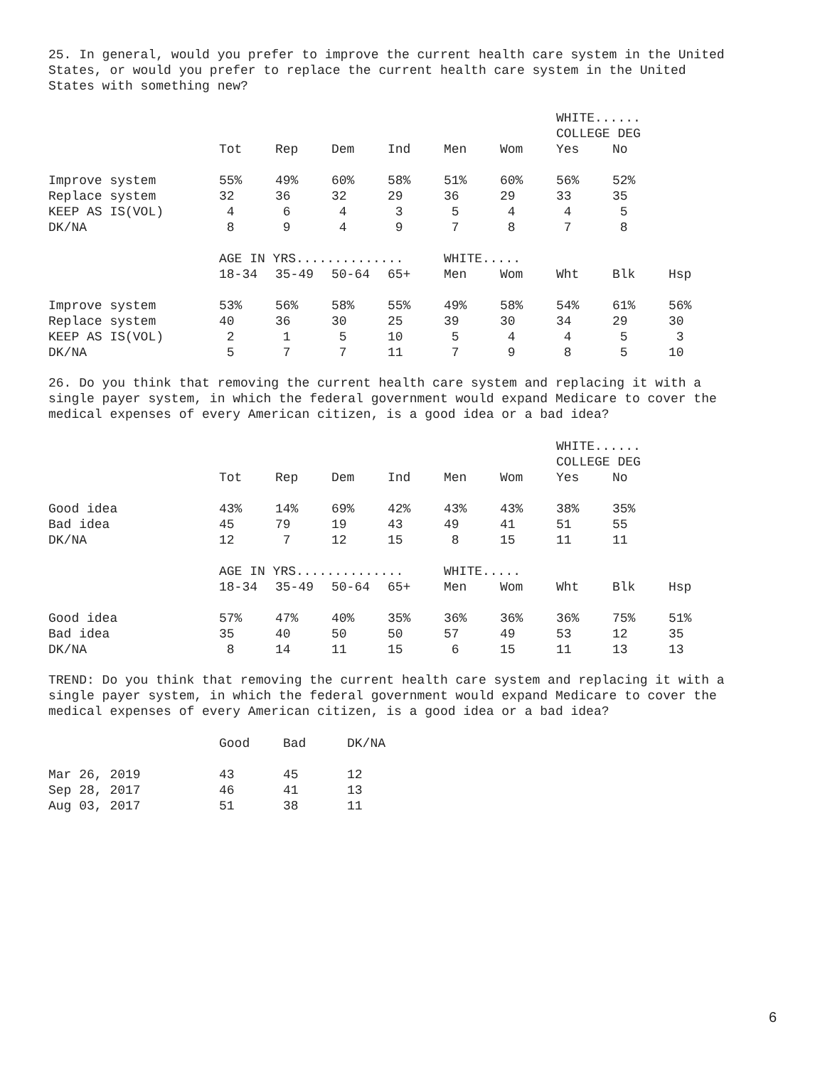25. In general, would you prefer to improve the current health care system in the United States, or would you prefer to replace the current health care system in the United States with something new?
| | | | | | | | WHITE...... | | |
| | | | | | | | COLLEGE DEG | | |
| | Tot | Rep | Dem | Ind | Men | Wom | Yes | No | |
| Improve system | 55% | 49% | 60% | 58% | 51% | 60% | 56% | 52% | |
| Replace system | 32 | 36 | 32 | 29 | 36 | 29 | 33 | 35 | |
| KEEP AS IS(VOL) | 4 | 6 | 4 | 3 | 5 | 4 | 4 | 5 | |
| DK/NA | 8 | 9 | 4 | 9 | 7 | 8 | 7 | 8 | |
| | AGE IN YRS.............. | | | | WHITE..... | | | | |
| | 18-34 | 35-49 | 50-64 | 65+ | Men | Wom | Wht | Blk | Hsp |
| Improve system | 53% | 56% | 58% | 55% | 49% | 58% | 54% | 61% | 56% |
| Replace system | 40 | 36 | 30 | 25 | 39 | 30 | 34 | 29 | 30 |
| KEEP AS IS(VOL) | 2 | 1 | 5 | 10 | 5 | 4 | 4 | 5 | 3 |
| DK/NA | 5 | 7 | 7 | 11 | 7 | 9 | 8 | 5 | 10 |
26. Do you think that removing the current health care system and replacing it with a single payer system, in which the federal government would expand Medicare to cover the medical expenses of every American citizen, is a good idea or a bad idea?
| | | | | | | | WHITE...... | | |
| | | | | | | | COLLEGE DEG | | |
| | Tot | Rep | Dem | Ind | Men | Wom | Yes | No | |
| Good idea | 43% | 14% | 69% | 42% | 43% | 43% | 38% | 35% | |
| Bad idea | 45 | 79 | 19 | 43 | 49 | 41 | 51 | 55 | |
| DK/NA | 12 | 7 | 12 | 15 | 8 | 15 | 11 | 11 | |
| | AGE IN YRS.............. | | | | WHITE..... | | | | |
| | 18-34 | 35-49 | 50-64 | 65+ | Men | Wom | Wht | Blk | Hsp |
| Good idea | 57% | 47% | 40% | 35% | 36% | 36% | 36% | 75% | 51% |
| Bad idea | 35 | 40 | 50 | 50 | 57 | 49 | 53 | 12 | 35 |
| DK/NA | 8 | 14 | 11 | 15 | 6 | 15 | 11 | 13 | 13 |
TREND: Do you think that removing the current health care system and replacing it with a single payer system, in which the federal government would expand Medicare to cover the medical expenses of every American citizen, is a good idea or a bad idea?
| | Good | Bad | DK/NA |
| Mar 26, 2019 | 43 | 45 | 12 |
| Sep 28, 2017 | 46 | 41 | 13 |
| Aug 03, 2017 | 51 | 38 | 11 |
6